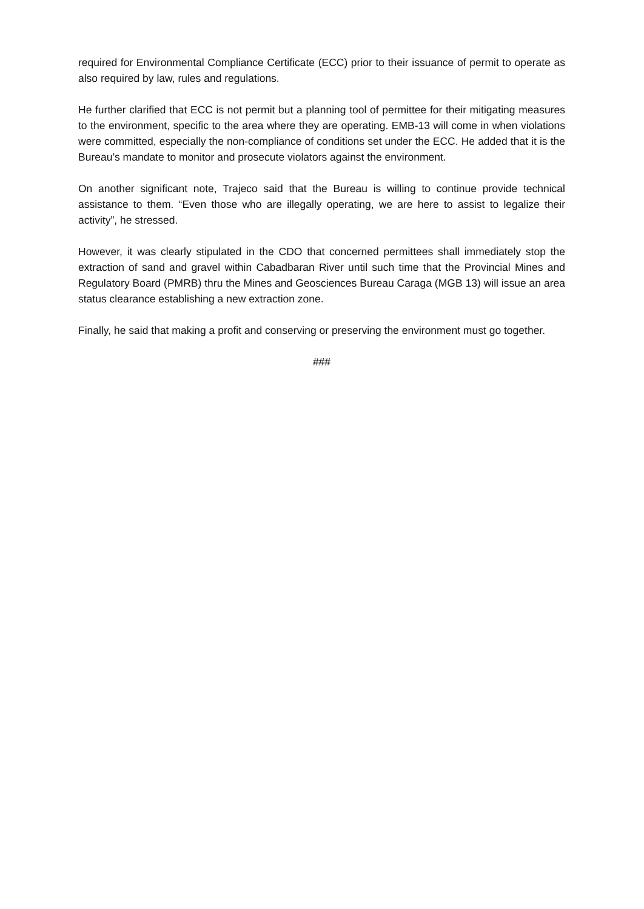required for Environmental Compliance Certificate (ECC) prior to their issuance of permit to operate as also required by law, rules and regulations.
He further clarified that ECC is not permit but a planning tool of permittee for their mitigating measures to the environment, specific to the area where they are operating. EMB-13 will come in when violations were committed, especially the non-compliance of conditions set under the ECC. He added that it is the Bureau’s mandate to monitor and prosecute violators against the environment.
On another significant note, Trajeco said that the Bureau is willing to continue provide technical assistance to them. “Even those who are illegally operating, we are here to assist to legalize their activity”, he stressed.
However, it was clearly stipulated in the CDO that concerned permittees shall immediately stop the extraction of sand and gravel within Cabadbaran River until such time that the Provincial Mines and Regulatory Board (PMRB) thru the Mines and Geosciences Bureau Caraga (MGB 13) will issue an area status clearance establishing a new extraction zone.
Finally, he said that making a profit and conserving or preserving the environment must go together.
###